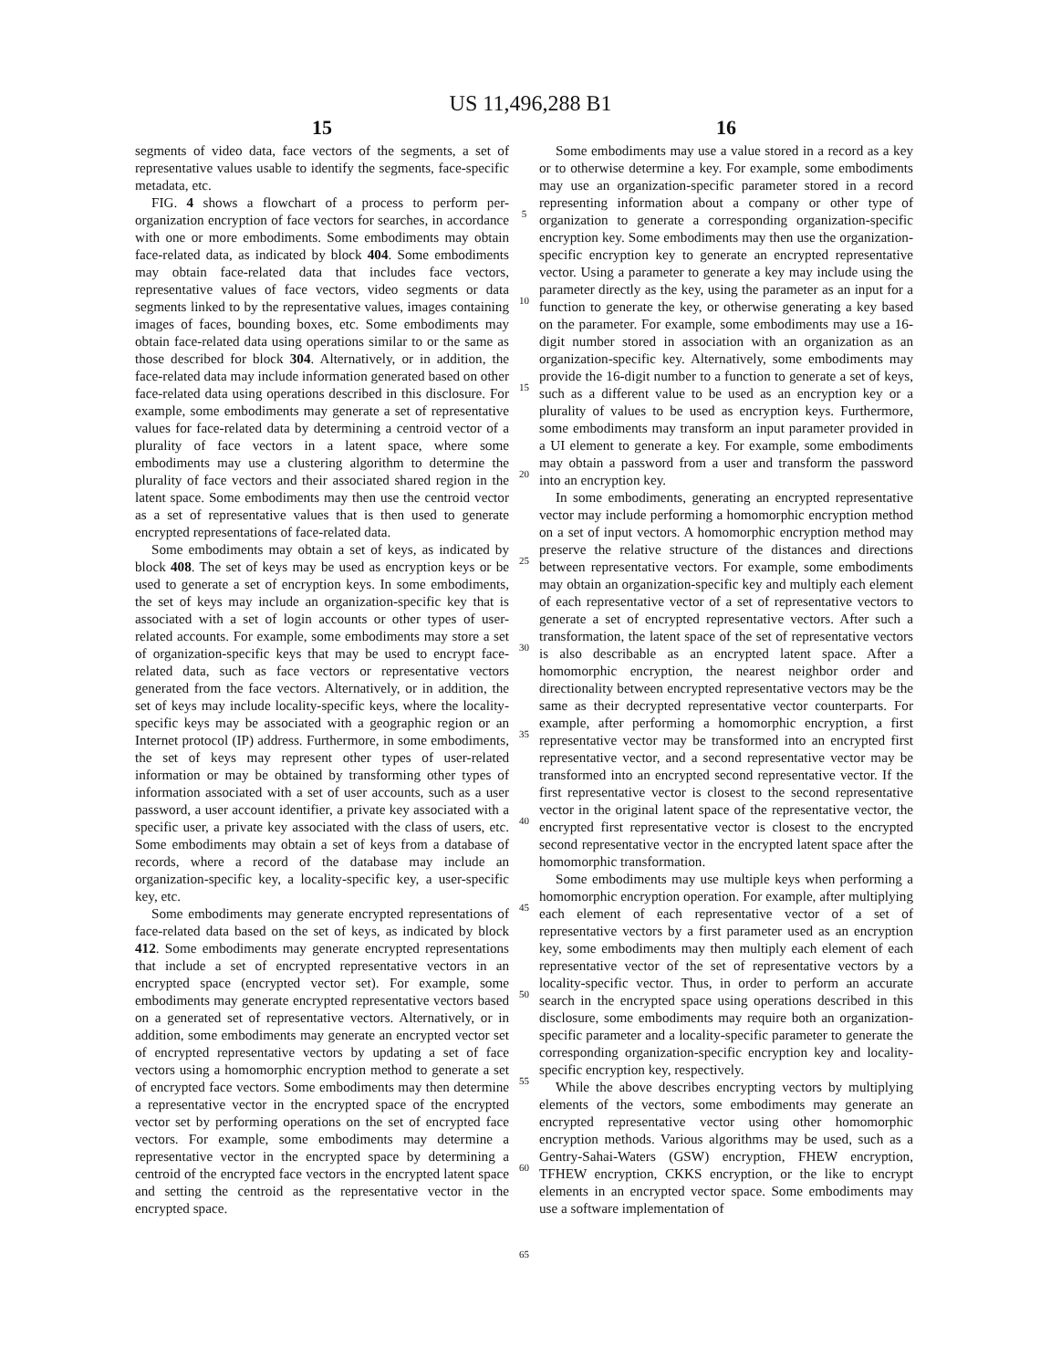US 11,496,288 B1
15
segments of video data, face vectors of the segments, a set of representative values usable to identify the segments, face-specific metadata, etc.
FIG. 4 shows a flowchart of a process to perform per-organization encryption of face vectors for searches, in accordance with one or more embodiments. Some embodiments may obtain face-related data, as indicated by block 404. Some embodiments may obtain face-related data that includes face vectors, representative values of face vectors, video segments or data segments linked to by the representative values, images containing images of faces, bounding boxes, etc. Some embodiments may obtain face-related data using operations similar to or the same as those described for block 304. Alternatively, or in addition, the face-related data may include information generated based on other face-related data using operations described in this disclosure. For example, some embodiments may generate a set of representative values for face-related data by determining a centroid vector of a plurality of face vectors in a latent space, where some embodiments may use a clustering algorithm to determine the plurality of face vectors and their associated shared region in the latent space. Some embodiments may then use the centroid vector as a set of representative values that is then used to generate encrypted representations of face-related data.
Some embodiments may obtain a set of keys, as indicated by block 408. The set of keys may be used as encryption keys or be used to generate a set of encryption keys. In some embodiments, the set of keys may include an organization-specific key that is associated with a set of login accounts or other types of user-related accounts. For example, some embodiments may store a set of organization-specific keys that may be used to encrypt face-related data, such as face vectors or representative vectors generated from the face vectors. Alternatively, or in addition, the set of keys may include locality-specific keys, where the locality-specific keys may be associated with a geographic region or an Internet protocol (IP) address. Furthermore, in some embodiments, the set of keys may represent other types of user-related information or may be obtained by transforming other types of information associated with a set of user accounts, such as a user password, a user account identifier, a private key associated with a specific user, a private key associated with the class of users, etc. Some embodiments may obtain a set of keys from a database of records, where a record of the database may include an organization-specific key, a locality-specific key, a user-specific key, etc.
Some embodiments may generate encrypted representations of face-related data based on the set of keys, as indicated by block 412. Some embodiments may generate encrypted representations that include a set of encrypted representative vectors in an encrypted space (encrypted vector set). For example, some embodiments may generate encrypted representative vectors based on a generated set of representative vectors. Alternatively, or in addition, some embodiments may generate an encrypted vector set of encrypted representative vectors by updating a set of face vectors using a homomorphic encryption method to generate a set of encrypted face vectors. Some embodiments may then determine a representative vector in the encrypted space of the encrypted vector set by performing operations on the set of encrypted face vectors. For example, some embodiments may determine a representative vector in the encrypted space by determining a centroid of the encrypted face vectors in the encrypted latent space and setting the centroid as the representative vector in the encrypted space.
5
10
15
20
25
30
35
40
45
50
55
60
65
16
Some embodiments may use a value stored in a record as a key or to otherwise determine a key. For example, some embodiments may use an organization-specific parameter stored in a record representing information about a company or other type of organization to generate a corresponding organization-specific encryption key. Some embodiments may then use the organization-specific encryption key to generate an encrypted representative vector. Using a parameter to generate a key may include using the parameter directly as the key, using the parameter as an input for a function to generate the key, or otherwise generating a key based on the parameter. For example, some embodiments may use a 16-digit number stored in association with an organization as an organization-specific key. Alternatively, some embodiments may provide the 16-digit number to a function to generate a set of keys, such as a different value to be used as an encryption key or a plurality of values to be used as encryption keys. Furthermore, some embodiments may transform an input parameter provided in a UI element to generate a key. For example, some embodiments may obtain a password from a user and transform the password into an encryption key.
In some embodiments, generating an encrypted representative vector may include performing a homomorphic encryption method on a set of input vectors. A homomorphic encryption method may preserve the relative structure of the distances and directions between representative vectors. For example, some embodiments may obtain an organization-specific key and multiply each element of each representative vector of a set of representative vectors to generate a set of encrypted representative vectors. After such a transformation, the latent space of the set of representative vectors is also describable as an encrypted latent space. After a homomorphic encryption, the nearest neighbor order and directionality between encrypted representative vectors may be the same as their decrypted representative vector counterparts. For example, after performing a homomorphic encryption, a first representative vector may be transformed into an encrypted first representative vector, and a second representative vector may be transformed into an encrypted second representative vector. If the first representative vector is closest to the second representative vector in the original latent space of the representative vector, the encrypted first representative vector is closest to the encrypted second representative vector in the encrypted latent space after the homomorphic transformation.
Some embodiments may use multiple keys when performing a homomorphic encryption operation. For example, after multiplying each element of each representative vector of a set of representative vectors by a first parameter used as an encryption key, some embodiments may then multiply each element of each representative vector of the set of representative vectors by a locality-specific vector. Thus, in order to perform an accurate search in the encrypted space using operations described in this disclosure, some embodiments may require both an organization-specific parameter and a locality-specific parameter to generate the corresponding organization-specific encryption key and locality-specific encryption key, respectively.
While the above describes encrypting vectors by multiplying elements of the vectors, some embodiments may generate an encrypted representative vector using other homomorphic encryption methods. Various algorithms may be used, such as a Gentry-Sahai-Waters (GSW) encryption, FHEW encryption, TFHEW encryption, CKKS encryption, or the like to encrypt elements in an encrypted vector space. Some embodiments may use a software implementation of